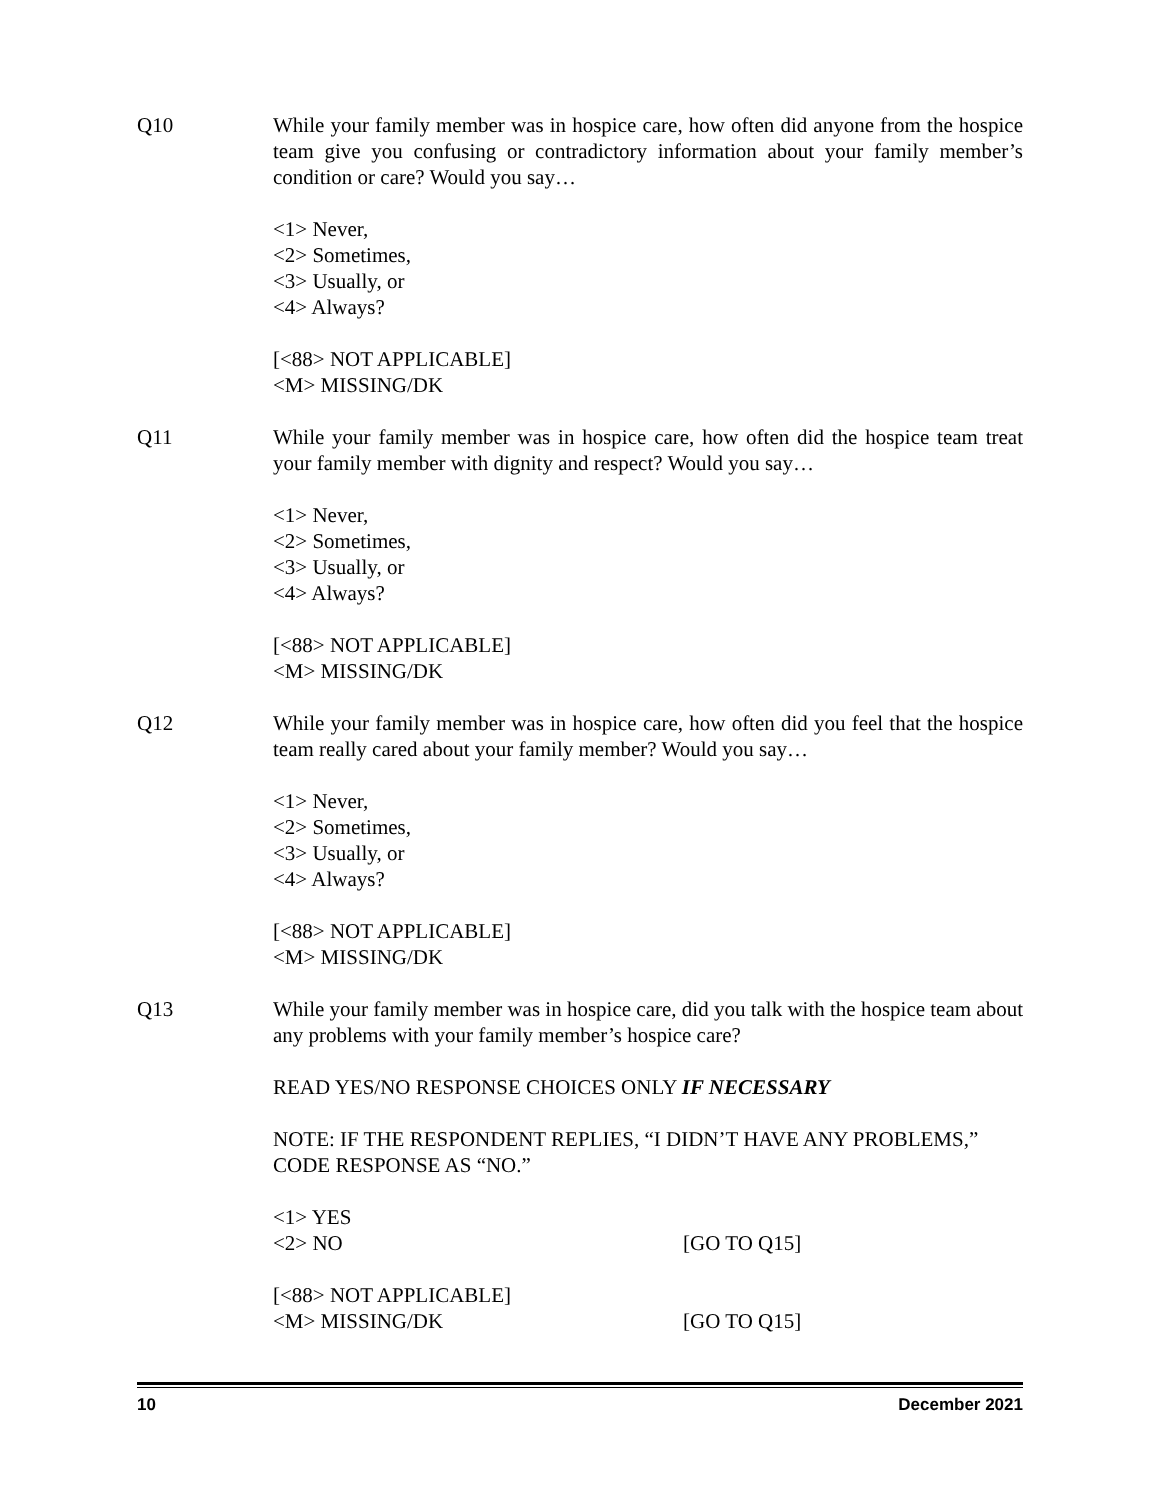Q10 While your family member was in hospice care, how often did anyone from the hospice team give you confusing or contradictory information about your family member’s condition or care? Would you say…
<1> Never,
<2> Sometimes,
<3> Usually, or
<4> Always?
[<88> NOT APPLICABLE]
<M> MISSING/DK
Q11 While your family member was in hospice care, how often did the hospice team treat your family member with dignity and respect? Would you say…
<1> Never,
<2> Sometimes,
<3> Usually, or
<4> Always?
[<88> NOT APPLICABLE]
<M> MISSING/DK
Q12 While your family member was in hospice care, how often did you feel that the hospice team really cared about your family member? Would you say…
<1> Never,
<2> Sometimes,
<3> Usually, or
<4> Always?
[<88> NOT APPLICABLE]
<M> MISSING/DK
Q13 While your family member was in hospice care, did you talk with the hospice team about any problems with your family member’s hospice care?
READ YES/NO RESPONSE CHOICES ONLY IF NECESSARY
NOTE: IF THE RESPONDENT REPLIES, “I DIDN’T HAVE ANY PROBLEMS,” CODE RESPONSE AS “NO.”
<1> YES
<2> NO [GO TO Q15]
[<88> NOT APPLICABLE]
<M> MISSING/DK [GO TO Q15]
10 December 2021